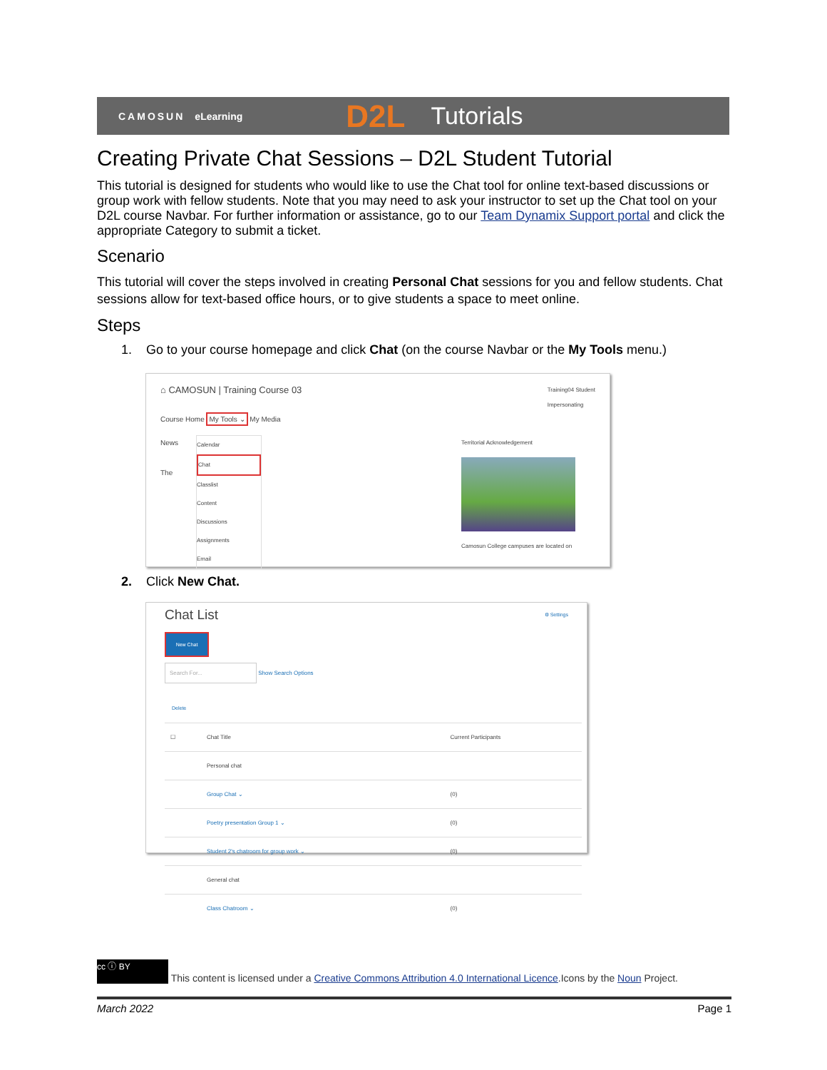CAMOSUN eLearning D2L Tutorials
Creating Private Chat Sessions – D2L Student Tutorial
This tutorial is designed for students who would like to use the Chat tool for online text-based discussions or group work with fellow students. Note that you may need to ask your instructor to set up the Chat tool on your D2L course Navbar. For further information or assistance, go to our Team Dynamix Support portal and click the appropriate Category to submit a ticket.
Scenario
This tutorial will cover the steps involved in creating Personal Chat sessions for you and fellow students. Chat sessions allow for text-based office hours, or to give students a space to meet online.
Steps
1. Go to your course homepage and click Chat (on the course Navbar or the My Tools menu.)
⌂ CAMOSUN | Training Course 03 Training04 Student
Impersonating
Course Home My Tools ⌄ My Media
News
The
Calendar
Chat
Classlist
Content
Discussions
Assignments
Email
Territorial Acknowledgement
Camosun College campuses are located on
2. Click New Chat.
Chat List ⚙ Settings
New Chat
Search For... Show Search Options
Delete
| ☐ | Chat Title | Current Participants |
| --- | --- | --- |
| | Personal chat | |
| | Group Chat ⌄ | (0) |
| | Poetry presentation Group 1 ⌄ | (0) |
| | Student 2's chatroom for group work ⌄ | (0) |
| | General chat | |
| | Class Chatroom ⌄ | (0) |
cc ⓘ BY This content is licensed under a Creative Commons Attribution 4.0 International Licence.Icons by the Noun Project.
March 2022 Page 1